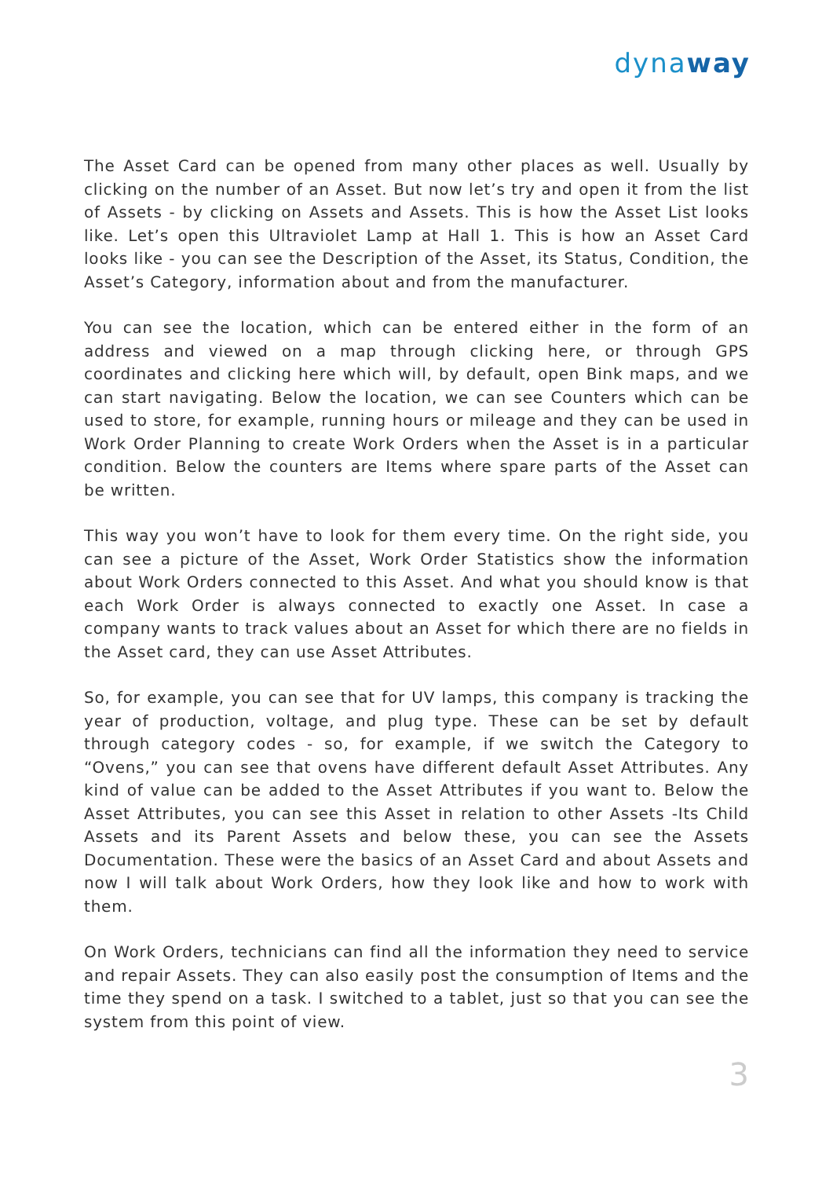dynaway
The Asset Card can be opened from many other places as well. Usually by clicking on the number of an Asset. But now let’s try and open it from the list of Assets - by clicking on Assets and Assets. This is how the Asset List looks like. Let’s open this Ultraviolet Lamp at Hall 1. This is how an Asset Card looks like - you can see the Description of the Asset, its Status, Condition, the Asset’s Category, information about and from the manufacturer.
You can see the location, which can be entered either in the form of an address and viewed on a map through clicking here, or through GPS coordinates and clicking here which will, by default, open Bink maps, and we can start navigating. Below the location, we can see Counters which can be used to store, for example, running hours or mileage and they can be used in Work Order Planning to create Work Orders when the Asset is in a particular condition. Below the counters are Items where spare parts of the Asset can be written.
This way you won’t have to look for them every time. On the right side, you can see a picture of the Asset, Work Order Statistics show the information about Work Orders connected to this Asset. And what you should know is that each Work Order is always connected to exactly one Asset. In case a company wants to track values about an Asset for which there are no fields in the Asset card, they can use Asset Attributes.
So, for example, you can see that for UV lamps, this company is tracking the year of production, voltage, and plug type. These can be set by default through category codes - so, for example, if we switch the Category to “Ovens,” you can see that ovens have different default Asset Attributes. Any kind of value can be added to the Asset Attributes if you want to. Below the Asset Attributes, you can see this Asset in relation to other Assets -Its Child Assets and its Parent Assets and below these, you can see the Assets Documentation. These were the basics of an Asset Card and about Assets and now I will talk about Work Orders, how they look like and how to work with them.
On Work Orders, technicians can find all the information they need to service and repair Assets. They can also easily post the consumption of Items and the time they spend on a task. I switched to a tablet, just so that you can see the system from this point of view.
3